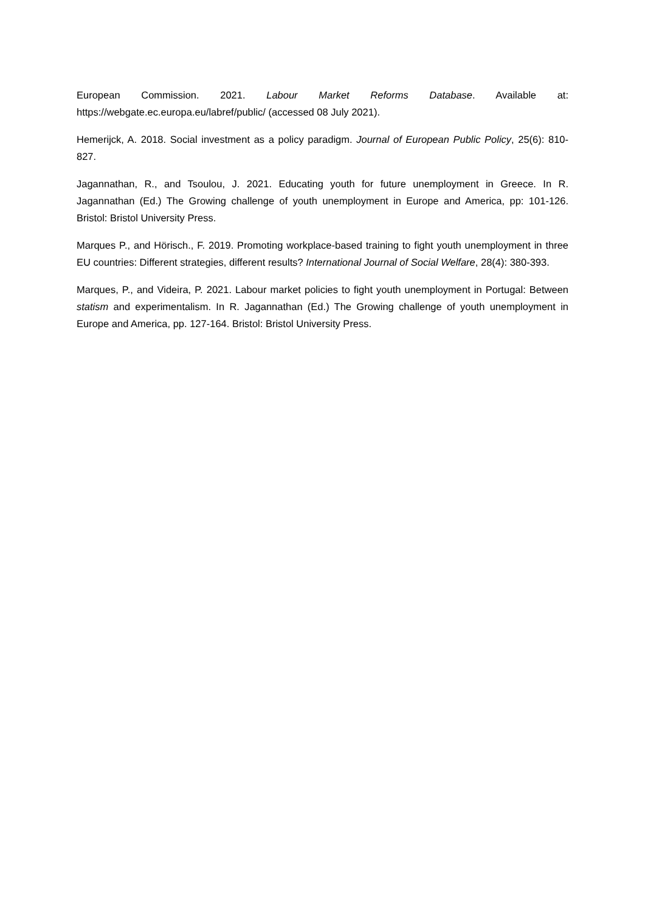European Commission. 2021. Labour Market Reforms Database. Available at: https://webgate.ec.europa.eu/labref/public/ (accessed 08 July 2021).
Hemerijck, A. 2018. Social investment as a policy paradigm. Journal of European Public Policy, 25(6): 810-827.
Jagannathan, R., and Tsoulou, J. 2021. Educating youth for future unemployment in Greece. In R. Jagannathan (Ed.) The Growing challenge of youth unemployment in Europe and America, pp: 101-126. Bristol: Bristol University Press.
Marques P., and Hörisch., F. 2019. Promoting workplace-based training to fight youth unemployment in three EU countries: Different strategies, different results? International Journal of Social Welfare, 28(4): 380-393.
Marques, P., and Videira, P. 2021. Labour market policies to fight youth unemployment in Portugal: Between statism and experimentalism. In R. Jagannathan (Ed.) The Growing challenge of youth unemployment in Europe and America, pp. 127-164. Bristol: Bristol University Press.